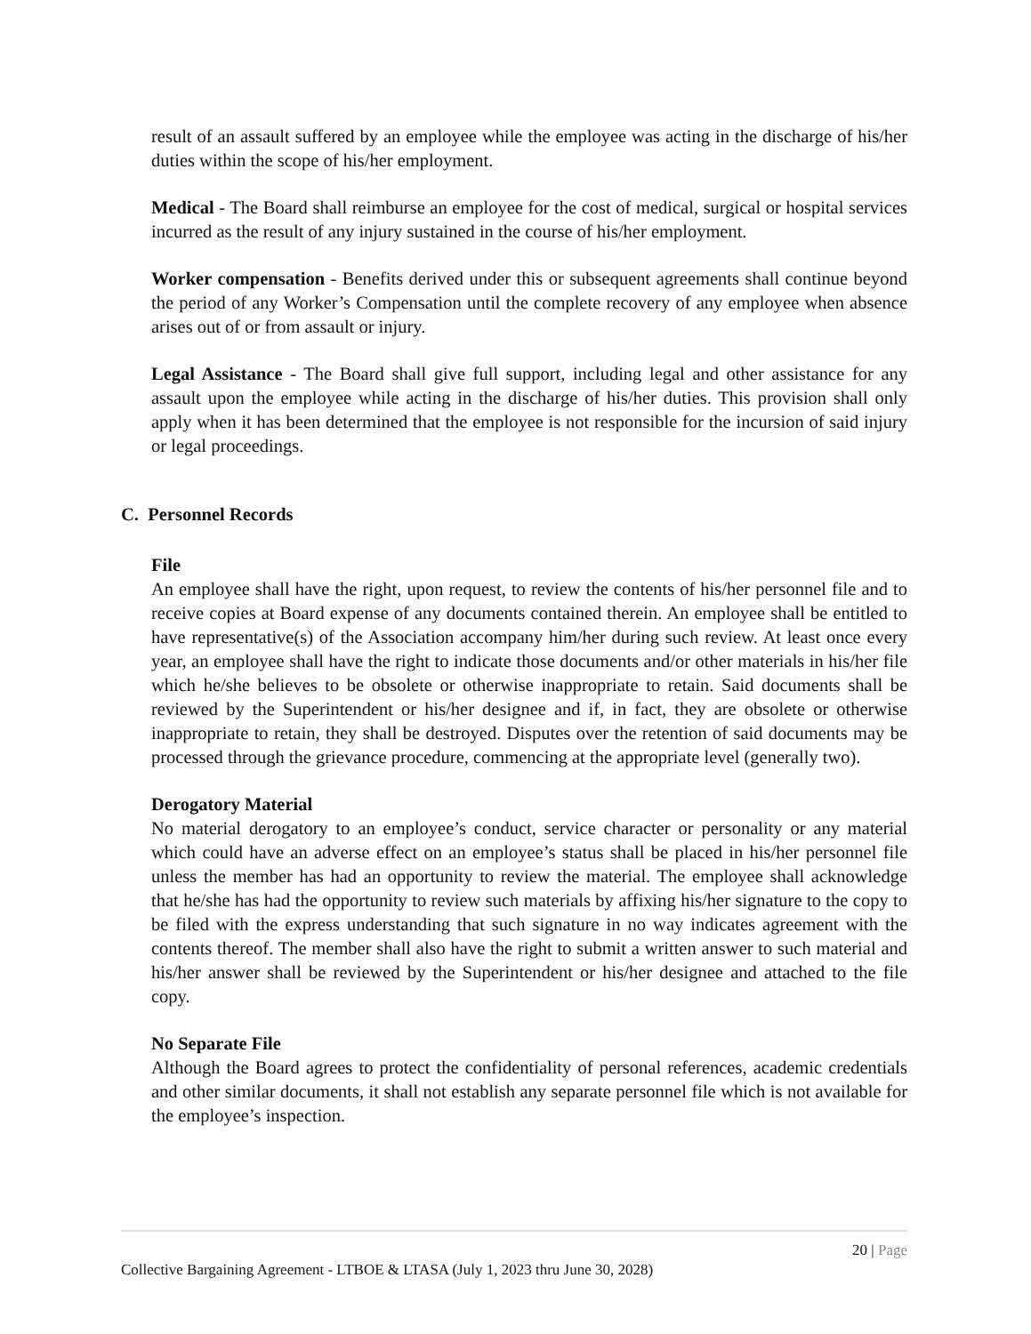result of an assault suffered by an employee while the employee was acting in the discharge of his/her duties within the scope of his/her employment.
Medical - The Board shall reimburse an employee for the cost of medical, surgical or hospital services incurred as the result of any injury sustained in the course of his/her employment.
Worker compensation - Benefits derived under this or subsequent agreements shall continue beyond the period of any Worker’s Compensation until the complete recovery of any employee when absence arises out of or from assault or injury.
Legal Assistance - The Board shall give full support, including legal and other assistance for any assault upon the employee while acting in the discharge of his/her duties. This provision shall only apply when it has been determined that the employee is not responsible for the incursion of said injury or legal proceedings.
C. Personnel Records
File
An employee shall have the right, upon request, to review the contents of his/her personnel file and to receive copies at Board expense of any documents contained therein. An employee shall be entitled to have representative(s) of the Association accompany him/her during such review. At least once every year, an employee shall have the right to indicate those documents and/or other materials in his/her file which he/she believes to be obsolete or otherwise inappropriate to retain. Said documents shall be reviewed by the Superintendent or his/her designee and if, in fact, they are obsolete or otherwise inappropriate to retain, they shall be destroyed. Disputes over the retention of said documents may be processed through the grievance procedure, commencing at the appropriate level (generally two).
Derogatory Material
No material derogatory to an employee’s conduct, service character or personality or any material which could have an adverse effect on an employee’s status shall be placed in his/her personnel file unless the member has had an opportunity to review the material. The employee shall acknowledge that he/she has had the opportunity to review such materials by affixing his/her signature to the copy to be filed with the express understanding that such signature in no way indicates agreement with the contents thereof. The member shall also have the right to submit a written answer to such material and his/her answer shall be reviewed by the Superintendent or his/her designee and attached to the file copy.
No Separate File
Although the Board agrees to protect the confidentiality of personal references, academic credentials and other similar documents, it shall not establish any separate personnel file which is not available for the employee’s inspection.
20 | Page
Collective Bargaining Agreement - LTBOE & LTASA (July 1, 2023 thru June 30, 2028)